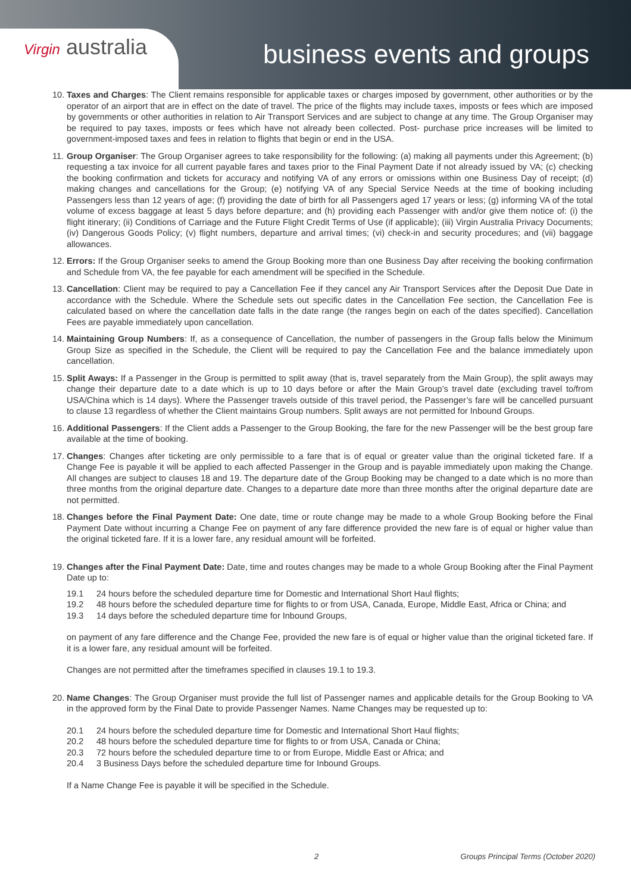Virgin australia business events and groups
10.
Taxes and Charges: The Client remains responsible for applicable taxes or charges imposed by government, other authorities or by the operator of an airport that are in effect on the date of travel. The price of the flights may include taxes, imposts or fees which are imposed by governments or other authorities in relation to Air Transport Services and are subject to change at any time. The Group Organiser may be required to pay taxes, imposts or fees which have not already been collected. Post- purchase price increases will be limited to government-imposed taxes and fees in relation to flights that begin or end in the USA.
11.
Group Organiser: The Group Organiser agrees to take responsibility for the following: (a) making all payments under this Agreement; (b) requesting a tax invoice for all current payable fares and taxes prior to the Final Payment Date if not already issued by VA; (c) checking the booking confirmation and tickets for accuracy and notifying VA of any errors or omissions within one Business Day of receipt; (d) making changes and cancellations for the Group; (e) notifying VA of any Special Service Needs at the time of booking including Passengers less than 12 years of age; (f) providing the date of birth for all Passengers aged 17 years or less; (g) informing VA of the total volume of excess baggage at least 5 days before departure; and (h) providing each Passenger with and/or give them notice of: (i) the flight itinerary; (ii) Conditions of Carriage and the Future Flight Credit Terms of Use (if applicable); (iii) Virgin Australia Privacy Documents; (iv) Dangerous Goods Policy; (v) flight numbers, departure and arrival times; (vi) check-in and security procedures; and (vii) baggage allowances.
12.
Errors: If the Group Organiser seeks to amend the Group Booking more than one Business Day after receiving the booking confirmation and Schedule from VA, the fee payable for each amendment will be specified in the Schedule.
13.
Cancellation: Client may be required to pay a Cancellation Fee if they cancel any Air Transport Services after the Deposit Due Date in accordance with the Schedule. Where the Schedule sets out specific dates in the Cancellation Fee section, the Cancellation Fee is calculated based on where the cancellation date falls in the date range (the ranges begin on each of the dates specified). Cancellation Fees are payable immediately upon cancellation.
14.
Maintaining Group Numbers: If, as a consequence of Cancellation, the number of passengers in the Group falls below the Minimum Group Size as specified in the Schedule, the Client will be required to pay the Cancellation Fee and the balance immediately upon cancellation.
15.
Split Aways: If a Passenger in the Group is permitted to split away (that is, travel separately from the Main Group), the split aways may change their departure date to a date which is up to 10 days before or after the Main Group’s travel date (excluding travel to/from USA/China which is 14 days). Where the Passenger travels outside of this travel period, the Passenger’s fare will be cancelled pursuant to clause 13 regardless of whether the Client maintains Group numbers. Split aways are not permitted for Inbound Groups.
16.
Additional Passengers: If the Client adds a Passenger to the Group Booking, the fare for the new Passenger will be the best group fare available at the time of booking.
17.
Changes: Changes after ticketing are only permissible to a fare that is of equal or greater value than the original ticketed fare. If a Change Fee is payable it will be applied to each affected Passenger in the Group and is payable immediately upon making the Change. All changes are subject to clauses 18 and 19. The departure date of the Group Booking may be changed to a date which is no more than three months from the original departure date. Changes to a departure date more than three months after the original departure date are not permitted.
18.
Changes before the Final Payment Date: One date, time or route change may be made to a whole Group Booking before the Final Payment Date without incurring a Change Fee on payment of any fare difference provided the new fare is of equal or higher value than the original ticketed fare. If it is a lower fare, any residual amount will be forfeited.
19.
Changes after the Final Payment Date: Date, time and routes changes may be made to a whole Group Booking after the Final Payment Date up to:
19.1 24 hours before the scheduled departure time for Domestic and International Short Haul flights;
19.2 48 hours before the scheduled departure time for flights to or from USA, Canada, Europe, Middle East, Africa or China; and
19.3 14 days before the scheduled departure time for Inbound Groups,
on payment of any fare difference and the Change Fee, provided the new fare is of equal or higher value than the original ticketed fare. If it is a lower fare, any residual amount will be forfeited.
Changes are not permitted after the timeframes specified in clauses 19.1 to 19.3.
20.
Name Changes: The Group Organiser must provide the full list of Passenger names and applicable details for the Group Booking to VA in the approved form by the Final Date to provide Passenger Names. Name Changes may be requested up to:
20.1 24 hours before the scheduled departure time for Domestic and International Short Haul flights;
20.2 48 hours before the scheduled departure time for flights to or from USA, Canada or China;
20.3 72 hours before the scheduled departure time to or from Europe, Middle East or Africa; and
20.4 3 Business Days before the scheduled departure time for Inbound Groups.
If a Name Change Fee is payable it will be specified in the Schedule.
2 Groups Principal Terms (October 2020)